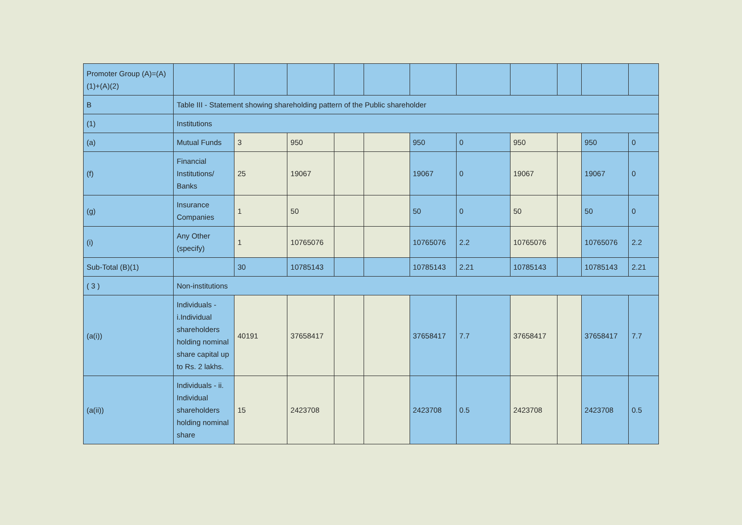| Promoter Group (A)=(A)(1)+(A)(2) | | | | | | | | | | | |
| B | Table III - Statement showing shareholding pattern of the Public shareholder | | | | | | | | | | |
| (1) | Institutions | | | | | | | | | | |
| (a) | Mutual Funds | 3 | 950 | | | 950 | 0 | 950 | | 950 | 0 |
| (f) | Financial Institutions/ Banks | 25 | 19067 | | | 19067 | 0 | 19067 | | 19067 | 0 |
| (g) | Insurance Companies | 1 | 50 | | | 50 | 0 | 50 | | 50 | 0 |
| (i) | Any Other (specify) | 1 | 10765076 | | | 10765076 | 2.2 | 10765076 | | 10765076 | 2.2 |
| Sub-Total (B)(1) | | 30 | 10785143 | | | 10785143 | 2.21 | 10785143 | | 10785143 | 2.21 |
| ( 3 ) | Non-institutions | | | | | | | | | | |
| (a(i)) | Individuals - i.Individual shareholders holding nominal share capital up to Rs. 2 lakhs. | 40191 | 37658417 | | | 37658417 | 7.7 | 37658417 | | 37658417 | 7.7 |
| (a(ii)) | Individuals - ii. Individual shareholders holding nominal share | 15 | 2423708 | | | 2423708 | 0.5 | 2423708 | | 2423708 | 0.5 |